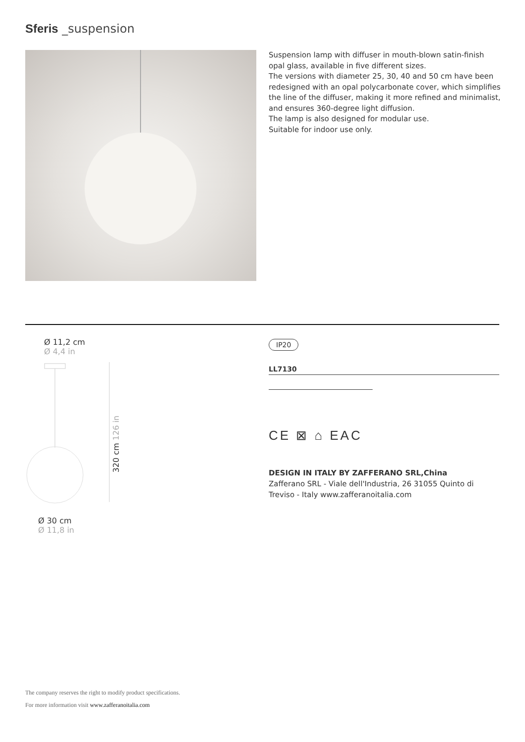Sferis _suspension
Suspension lamp with diffuser in mouth-blown satin-finish opal glass, available in five different sizes.
The versions with diameter 25, 30, 40 and 50 cm have been redesigned with an opal polycarbonate cover, which simplifies the line of the diffuser, making it more refined and minimalist, and ensures 360-degree light diffusion.
The lamp is also designed for modular use.
Suitable for indoor use only.
Ø 11,2 cm
Ø 4,4 in
320 cm 126 in
Ø 30 cm
Ø 11,8 in
IP20
LL7130
CE ⊠ ⌂ EAC
DESIGN IN ITALY BY ZAFFERANO SRL,China
Zafferano SRL - Viale dell'Industria, 26 31055 Quinto di Treviso - Italy www.zafferanoitalia.com
The company reserves the right to modify product specifications.
For more information visit www.zafferanoitalia.com